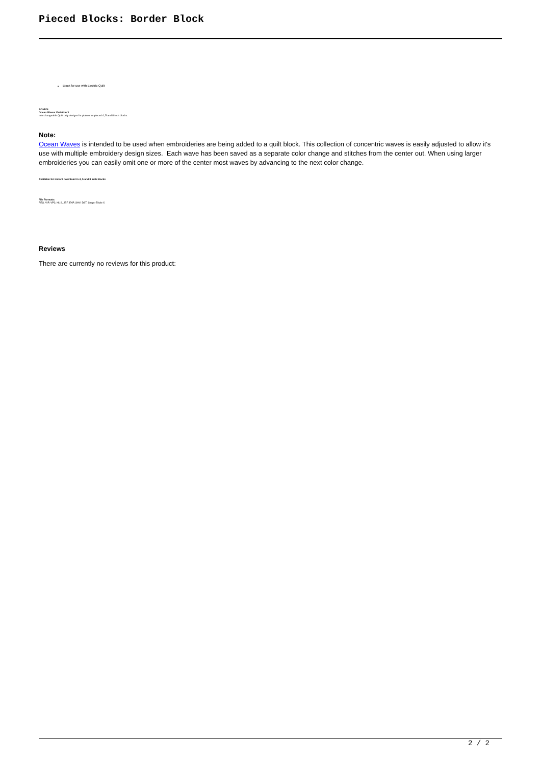Pieced Blocks: Border Block
Block for use with Electric Quilt
BONUS:
Ocean Waves Variation 3
Interchangeable Quilt only designs for plain or unpieced 4, 5 and 8 inch blocks.
Note:
Ocean Waves is intended to be used when embroideries are being added to a quilt block. This collection of concentric waves is easily adjusted to allow it's use with multiple embroidery design sizes. Each wave has been saved as a separate color change and stitches from the center out. When using larger embroideries you can easily omit one or more of the center most waves by advancing to the next color change.
Available for instant download in 4, 5 and 8 inch blocks
File Formats:
PES, VIP, VP3, HUS, JEF, EXP, SHV, DST, Singer Triple X
Reviews
There are currently no reviews for this product:
2 / 2